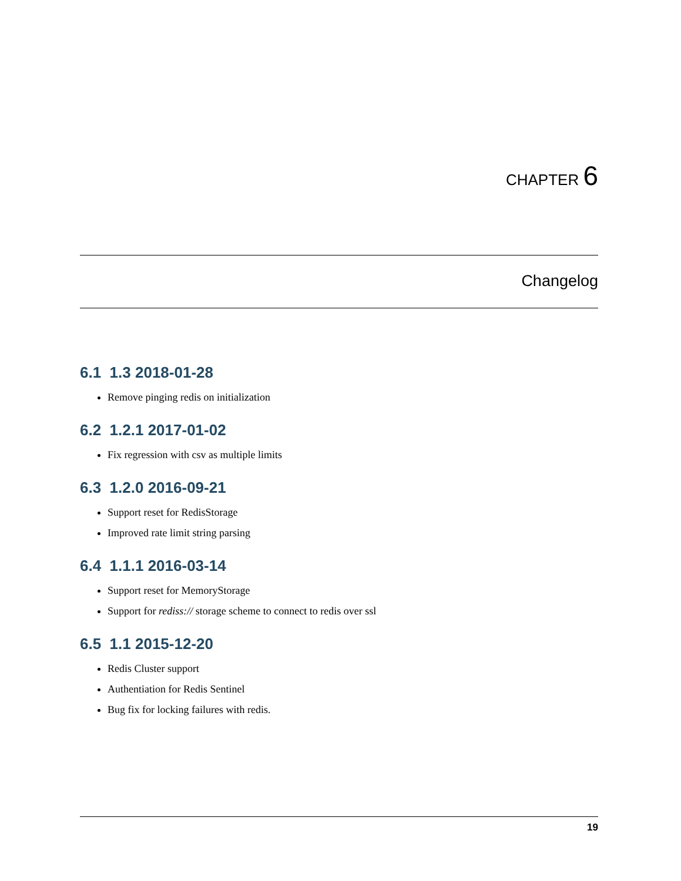CHAPTER 6
Changelog
6.1 1.3 2018-01-28
Remove pinging redis on initialization
6.2 1.2.1 2017-01-02
Fix regression with csv as multiple limits
6.3 1.2.0 2016-09-21
Support reset for RedisStorage
Improved rate limit string parsing
6.4 1.1.1 2016-03-14
Support reset for MemoryStorage
Support for rediss:// storage scheme to connect to redis over ssl
6.5 1.1 2015-12-20
Redis Cluster support
Authentiation for Redis Sentinel
Bug fix for locking failures with redis.
19